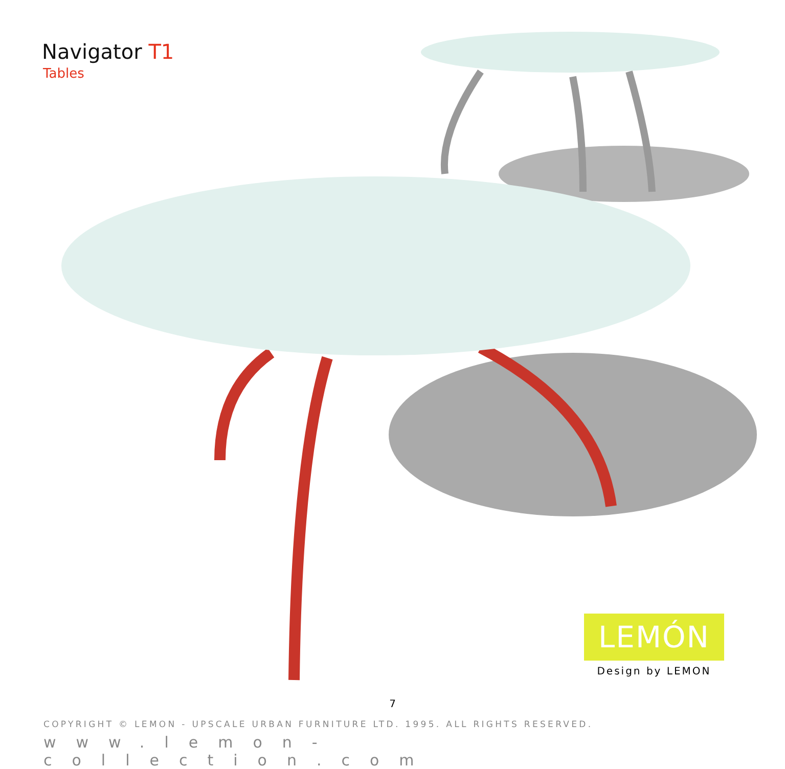Navigator T1
Tables
LEMÓN
Design by LEMON
7
COPYRIGHT © LEMON - UPSCALE URBAN FURNITURE LTD. 1995. ALL RIGHTS RESERVED.
www.lemon-collection.com